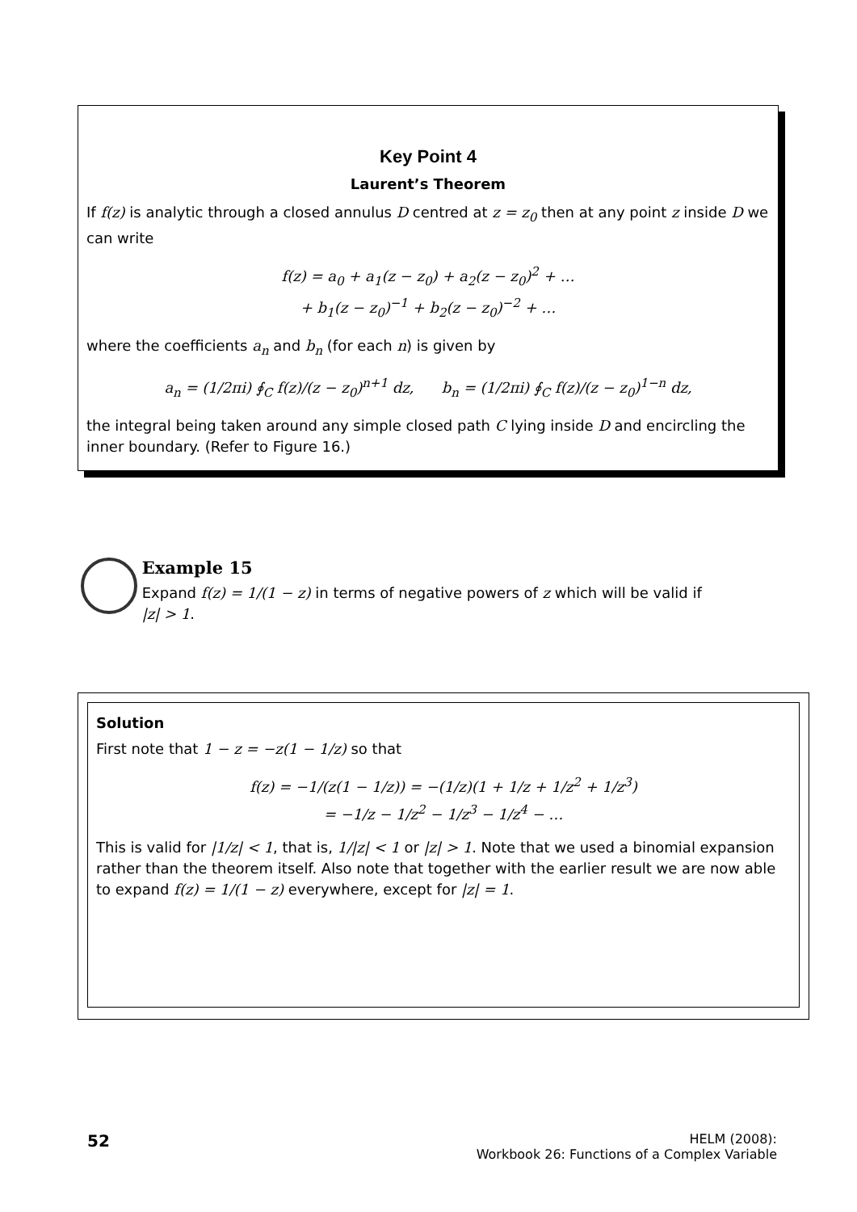Key Point 4
Laurent’s Theorem
If f(z) is analytic through a closed annulus D centred at z = z<sub>0</sub> then at any point z inside D we can write
f(z) = a<sub>0</sub> + a<sub>1</sub>(z − z<sub>0</sub>) + a<sub>2</sub>(z − z<sub>0</sub>)<sup>2</sup> + …
+ b<sub>1</sub>(z − z<sub>0</sub>)<sup>−1</sup> + b<sub>2</sub>(z − z<sub>0</sub>)<sup>−2</sup> + …
where the coefficients a<sub>n</sub> and b<sub>n</sub> (for each n) is given by
a<sub>n</sub> = (1/2πi) ∮<sub>C</sub> f(z)/(z − z<sub>0</sub>)<sup>n+1</sup> dz, b<sub>n</sub> = (1/2πi) ∮<sub>C</sub> f(z)/(z − z<sub>0</sub>)<sup>1−n</sup> dz,
the integral being taken around any simple closed path C lying inside D and encircling the inner boundary. (Refer to Figure 16.)
Example 15
Expand f(z) = 1/(1 − z) in terms of negative powers of z which will be valid if |z| > 1.
Solution
First note that 1 − z = −z(1 − 1/z) so that
f(z) = −1/(z(1 − 1/z)) = −(1/z)(1 + 1/z + 1/z<sup>2</sup> + 1/z<sup>3</sup>)
= −1/z − 1/z<sup>2</sup> − 1/z<sup>3</sup> − 1/z<sup>4</sup> − …
This is valid for |1/z| < 1, that is, 1/|z| < 1 or |z| > 1. Note that we used a binomial expansion rather than the theorem itself. Also note that together with the earlier result we are now able to expand f(z) = 1/(1 − z) everywhere, except for |z| = 1.
52
HELM (2008):
Workbook 26: Functions of a Complex Variable